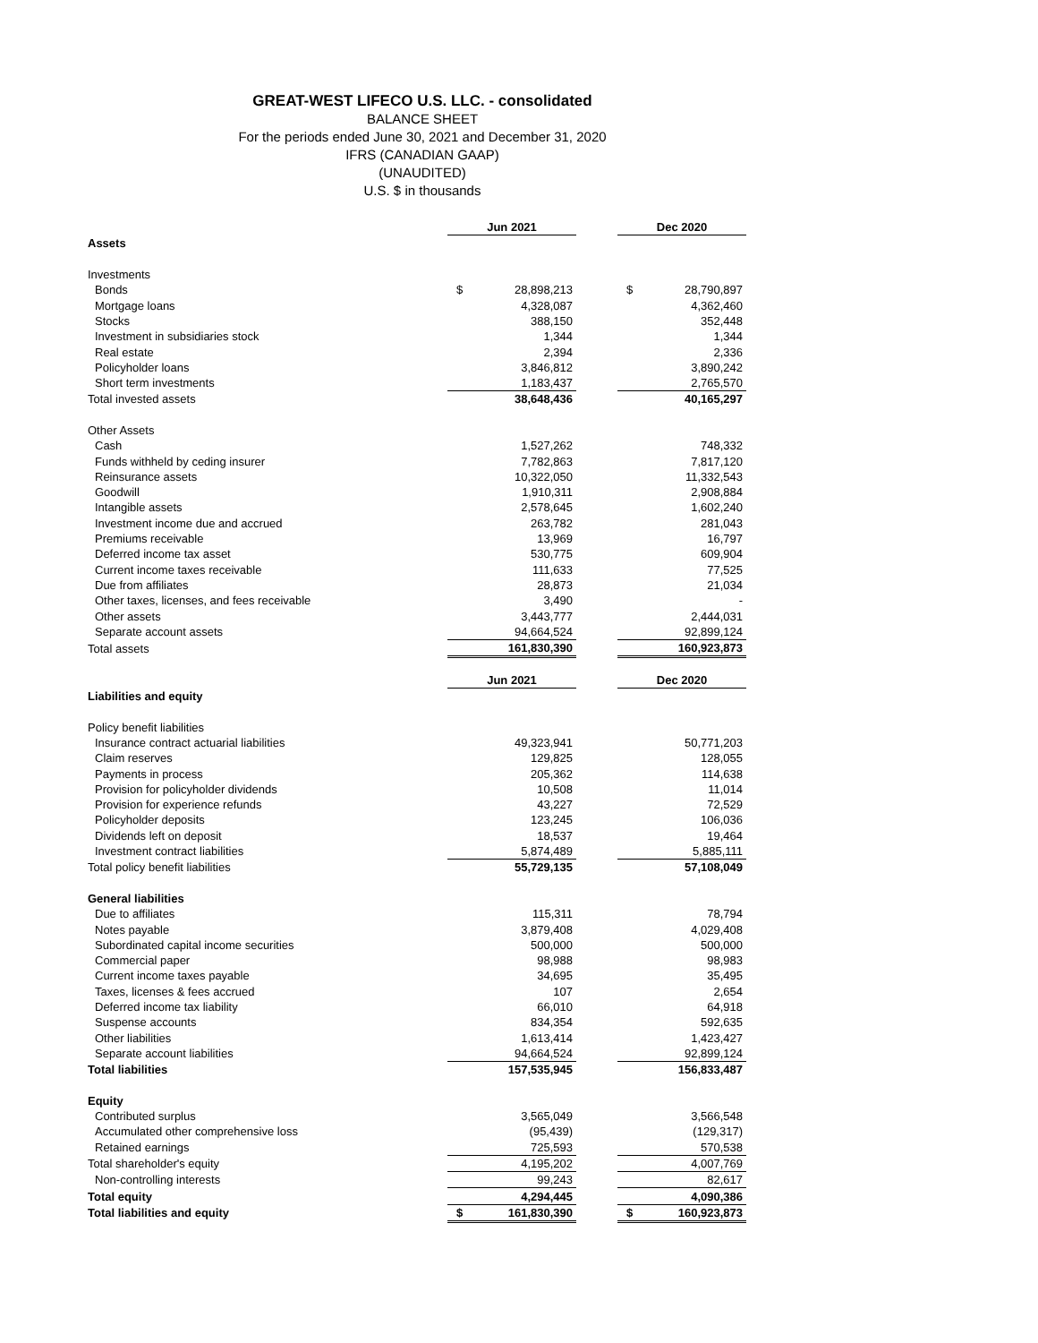GREAT-WEST LIFECO U.S. LLC. - consolidated
BALANCE SHEET
For the periods ended June 30, 2021 and December 31, 2020
IFRS (CANADIAN GAAP)
(UNAUDITED)
U.S. $ in thousands
| | Jun 2021 | | | Dec 2020 | |
| Assets | | | | | |
| Investments | | | | | |
| Bonds | $ | 28,898,213 | | $ | 28,790,897 |
| Mortgage loans | | 4,328,087 | | | 4,362,460 |
| Stocks | | 388,150 | | | 352,448 |
| Investment in subsidiaries stock | | 1,344 | | | 1,344 |
| Real estate | | 2,394 | | | 2,336 |
| Policyholder loans | | 3,846,812 | | | 3,890,242 |
| Short term investments | | 1,183,437 | | | 2,765,570 |
| Total invested assets | | 38,648,436 | | | 40,165,297 |
| Other Assets | | | | | |
| Cash | | 1,527,262 | | | 748,332 |
| Funds withheld by ceding insurer | | 7,782,863 | | | 7,817,120 |
| Reinsurance assets | | 10,322,050 | | | 11,332,543 |
| Goodwill | | 1,910,311 | | | 2,908,884 |
| Intangible assets | | 2,578,645 | | | 1,602,240 |
| Investment income due and accrued | | 263,782 | | | 281,043 |
| Premiums receivable | | 13,969 | | | 16,797 |
| Deferred income tax asset | | 530,775 | | | 609,904 |
| Current income taxes receivable | | 111,633 | | | 77,525 |
| Due from affiliates | | 28,873 | | | 21,034 |
| Other taxes, licenses, and fees receivable | | 3,490 | | | - |
| Other assets | | 3,443,777 | | | 2,444,031 |
| Separate account assets | | 94,664,524 | | | 92,899,124 |
| Total assets | | 161,830,390 | | | 160,923,873 |
| | Jun 2021 | | | Dec 2020 | |
| Liabilities and equity | | | | | |
| Policy benefit liabilities | | | | | |
| Insurance contract actuarial liabilities | | 49,323,941 | | | 50,771,203 |
| Claim reserves | | 129,825 | | | 128,055 |
| Payments in process | | 205,362 | | | 114,638 |
| Provision for policyholder dividends | | 10,508 | | | 11,014 |
| Provision for experience refunds | | 43,227 | | | 72,529 |
| Policyholder deposits | | 123,245 | | | 106,036 |
| Dividends left on deposit | | 18,537 | | | 19,464 |
| Investment contract liabilities | | 5,874,489 | | | 5,885,111 |
| Total policy benefit liabilities | | 55,729,135 | | | 57,108,049 |
| General liabilities | | | | | |
| Due to affiliates | | 115,311 | | | 78,794 |
| Notes payable | | 3,879,408 | | | 4,029,408 |
| Subordinated capital income securities | | 500,000 | | | 500,000 |
| Commercial paper | | 98,988 | | | 98,983 |
| Current income taxes payable | | 34,695 | | | 35,495 |
| Taxes, licenses & fees accrued | | 107 | | | 2,654 |
| Deferred income tax liability | | 66,010 | | | 64,918 |
| Suspense accounts | | 834,354 | | | 592,635 |
| Other liabilities | | 1,613,414 | | | 1,423,427 |
| Separate account liabilities | | 94,664,524 | | | 92,899,124 |
| Total liabilities | | 157,535,945 | | | 156,833,487 |
| Equity | | | | | |
| Contributed surplus | | 3,565,049 | | | 3,566,548 |
| Accumulated other comprehensive loss | | (95,439) | | | (129,317) |
| Retained earnings | | 725,593 | | | 570,538 |
| Total shareholder's equity | | 4,195,202 | | | 4,007,769 |
| Non-controlling interests | | 99,243 | | | 82,617 |
| Total equity | | 4,294,445 | | | 4,090,386 |
| Total liabilities and equity | $ | 161,830,390 | | $ | 160,923,873 |